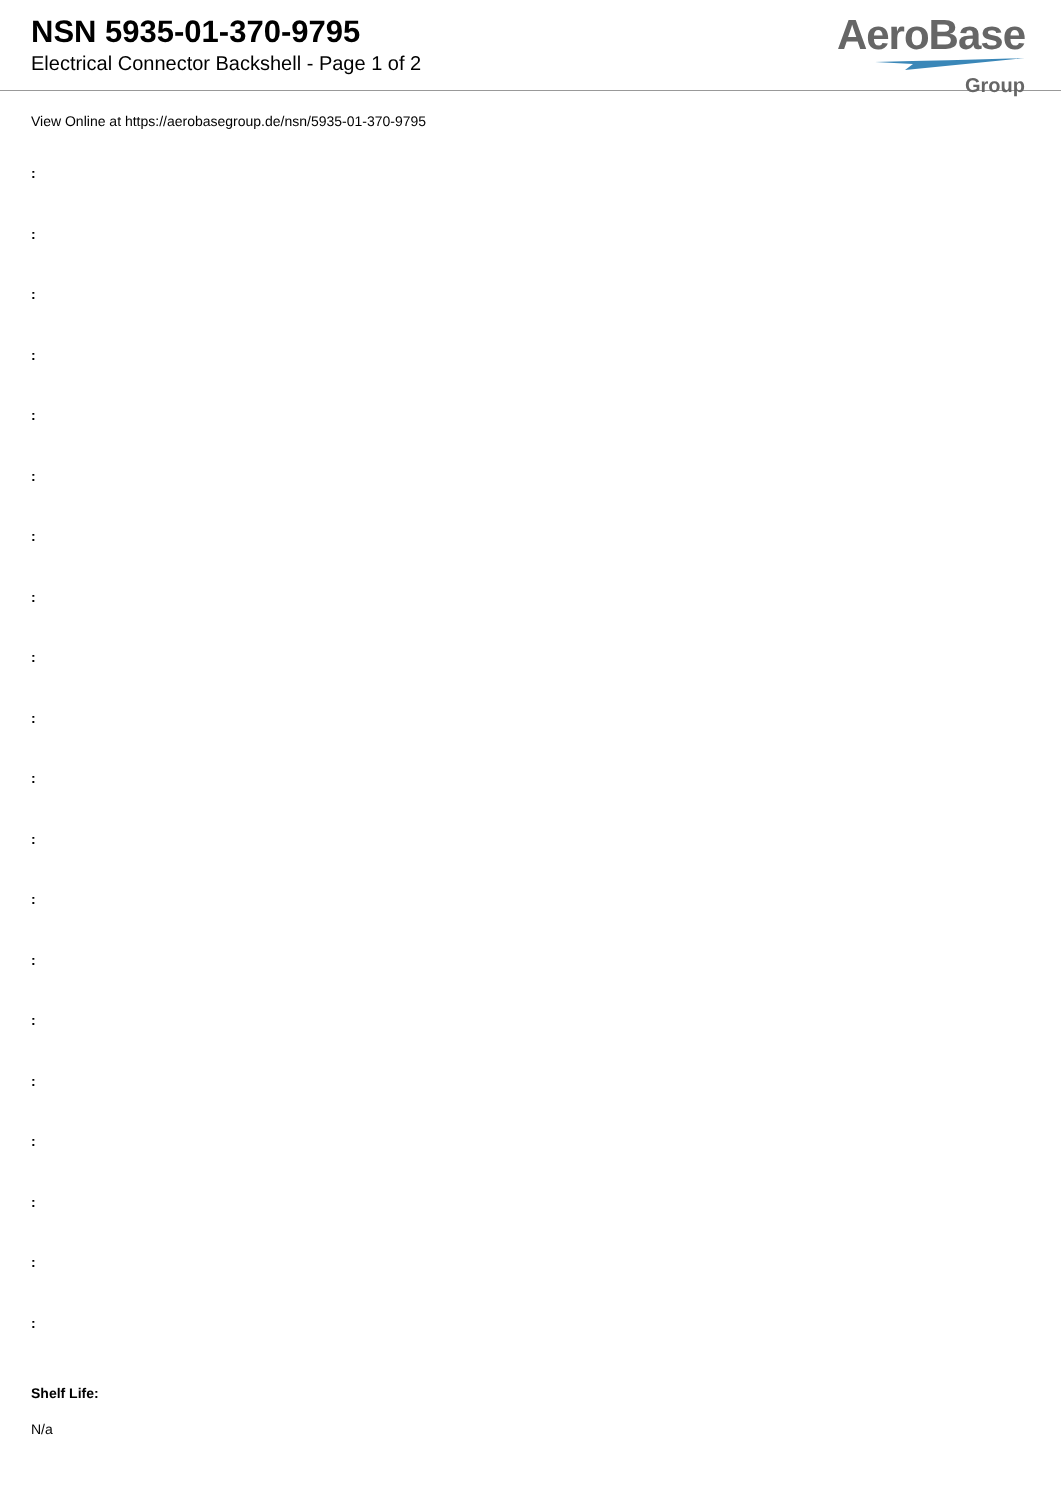NSN 5935-01-370-9795
Electrical Connector Backshell - Page 1 of 2
AeroBase
Group
View Online at https://aerobasegroup.de/nsn/5935-01-370-9795
:
:
:
:
:
:
:
:
:
:
:
:
:
:
:
:
:
:
:
:
Shelf Life:
N/a